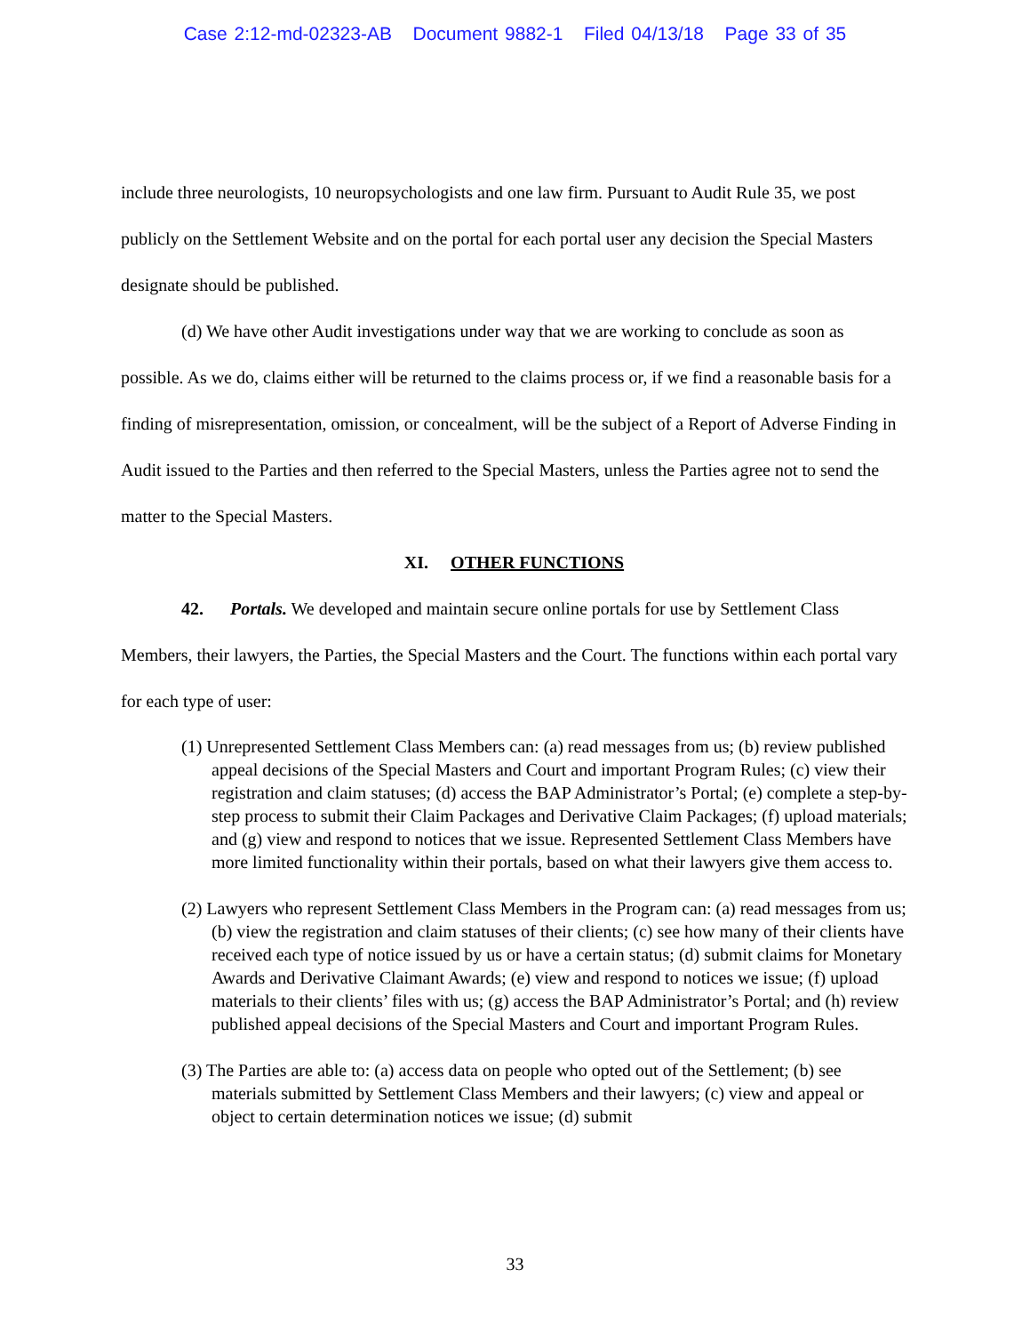Case 2:12-md-02323-AB Document 9882-1 Filed 04/13/18 Page 33 of 35
include three neurologists, 10 neuropsychologists and one law firm. Pursuant to Audit Rule 35, we post publicly on the Settlement Website and on the portal for each portal user any decision the Special Masters designate should be published.
(d) We have other Audit investigations under way that we are working to conclude as soon as possible. As we do, claims either will be returned to the claims process or, if we find a reasonable basis for a finding of misrepresentation, omission, or concealment, will be the subject of a Report of Adverse Finding in Audit issued to the Parties and then referred to the Special Masters, unless the Parties agree not to send the matter to the Special Masters.
XI. OTHER FUNCTIONS
42. Portals. We developed and maintain secure online portals for use by Settlement Class Members, their lawyers, the Parties, the Special Masters and the Court. The functions within each portal vary for each type of user:
(1) Unrepresented Settlement Class Members can: (a) read messages from us; (b) review published appeal decisions of the Special Masters and Court and important Program Rules; (c) view their registration and claim statuses; (d) access the BAP Administrator’s Portal; (e) complete a step-by-step process to submit their Claim Packages and Derivative Claim Packages; (f) upload materials; and (g) view and respond to notices that we issue. Represented Settlement Class Members have more limited functionality within their portals, based on what their lawyers give them access to.
(2) Lawyers who represent Settlement Class Members in the Program can: (a) read messages from us; (b) view the registration and claim statuses of their clients; (c) see how many of their clients have received each type of notice issued by us or have a certain status; (d) submit claims for Monetary Awards and Derivative Claimant Awards; (e) view and respond to notices we issue; (f) upload materials to their clients’ files with us; (g) access the BAP Administrator’s Portal; and (h) review published appeal decisions of the Special Masters and Court and important Program Rules.
(3) The Parties are able to: (a) access data on people who opted out of the Settlement; (b) see materials submitted by Settlement Class Members and their lawyers; (c) view and appeal or object to certain determination notices we issue; (d) submit
33